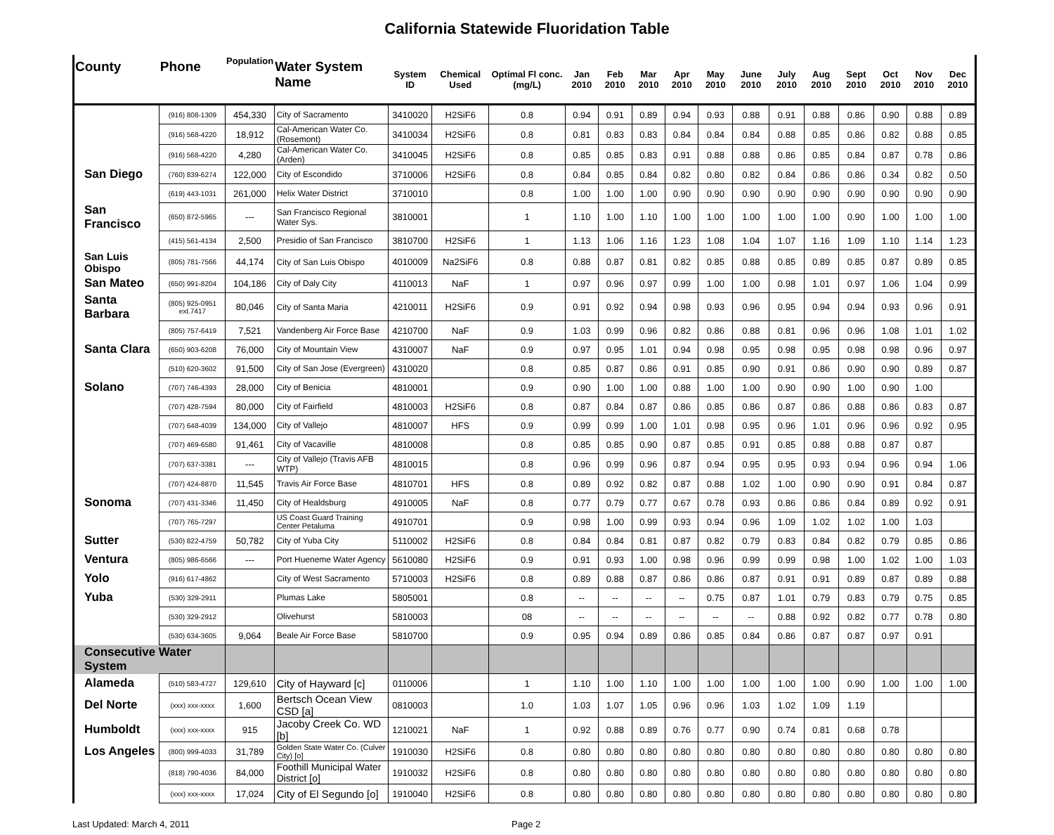California Statewide Fluoridation Table
| County | Phone | Population | Water System Name | System ID | Chemical Used | Optimal Fl conc. (mg/L) | Jan 2010 | Feb 2010 | Mar 2010 | Apr 2010 | May 2010 | June 2010 | July 2010 | Aug 2010 | Sept 2010 | Oct 2010 | Nov 2010 | Dec 2010 |
| --- | --- | --- | --- | --- | --- | --- | --- | --- | --- | --- | --- | --- | --- | --- | --- | --- | --- | --- |
| | (916) 808-1309 | 454,330 | City of Sacramento | 3410020 | H2SiF6 | 0.8 | 0.94 | 0.91 | 0.89 | 0.94 | 0.93 | 0.88 | 0.91 | 0.88 | 0.86 | 0.90 | 0.88 | 0.89 |
| | (916) 568-4220 | 18,912 | Cal-American Water Co. (Rosemont) | 3410034 | H2SiF6 | 0.8 | 0.81 | 0.83 | 0.83 | 0.84 | 0.84 | 0.84 | 0.88 | 0.85 | 0.86 | 0.82 | 0.88 | 0.85 |
| | (916) 568-4220 | 4,280 | Cal-American Water Co. (Arden) | 3410045 | H2SiF6 | 0.8 | 0.85 | 0.85 | 0.83 | 0.91 | 0.88 | 0.88 | 0.86 | 0.85 | 0.84 | 0.87 | 0.78 | 0.86 |
| San Diego | (760) 839-6274 | 122,000 | City of Escondido | 3710006 | H2SiF6 | 0.8 | 0.84 | 0.85 | 0.84 | 0.82 | 0.80 | 0.82 | 0.84 | 0.86 | 0.86 | 0.34 | 0.82 | 0.50 |
| | (619) 443-1031 | 261,000 | Helix Water District | 3710010 | | 0.8 | 1.00 | 1.00 | 1.00 | 0.90 | 0.90 | 0.90 | 0.90 | 0.90 | 0.90 | 0.90 | 0.90 | 0.90 |
| San Francisco | (650) 872-5965 | --- | San Francisco Regional Water Sys. | 3810001 | | 1 | 1.10 | 1.00 | 1.10 | 1.00 | 1.00 | 1.00 | 1.00 | 1.00 | 0.90 | 1.00 | 1.00 | 1.00 |
| | (415) 561-4134 | 2,500 | Presidio of San Francisco | 3810700 | H2SiF6 | 1 | 1.13 | 1.06 | 1.16 | 1.23 | 1.08 | 1.04 | 1.07 | 1.16 | 1.09 | 1.10 | 1.14 | 1.23 |
| San Luis Obispo | (805) 781-7566 | 44,174 | City of San Luis Obispo | 4010009 | Na2SiF6 | 0.8 | 0.88 | 0.87 | 0.81 | 0.82 | 0.85 | 0.88 | 0.85 | 0.89 | 0.85 | 0.87 | 0.89 | 0.85 |
| San Mateo | (650) 991-8204 | 104,186 | City of Daly City | 4110013 | NaF | 1 | 0.97 | 0.96 | 0.97 | 0.99 | 1.00 | 1.00 | 0.98 | 1.01 | 0.97 | 1.06 | 1.04 | 0.99 |
| Santa Barbara | (805) 925-0951 ext.7417 | 80,046 | City of Santa Maria | 4210011 | H2SiF6 | 0.9 | 0.91 | 0.92 | 0.94 | 0.98 | 0.93 | 0.96 | 0.95 | 0.94 | 0.94 | 0.93 | 0.96 | 0.91 |
| | (805) 757-6419 | 7,521 | Vandenberg Air Force Base | 4210700 | NaF | 0.9 | 1.03 | 0.99 | 0.96 | 0.82 | 0.86 | 0.88 | 0.81 | 0.96 | 0.96 | 1.08 | 1.01 | 1.02 |
| Santa Clara | (650) 903-6208 | 76,000 | City of Mountain View | 4310007 | NaF | 0.9 | 0.97 | 0.95 | 1.01 | 0.94 | 0.98 | 0.95 | 0.98 | 0.95 | 0.98 | 0.98 | 0.96 | 0.97 |
| | (510) 620-3602 | 91,500 | City of San Jose (Evergreen) | 4310020 | | 0.8 | 0.85 | 0.87 | 0.86 | 0.91 | 0.85 | 0.90 | 0.91 | 0.86 | 0.90 | 0.90 | 0.89 | 0.87 |
| Solano | (707) 746-4393 | 28,000 | City of Benicia | 4810001 | | 0.9 | 0.90 | 1.00 | 1.00 | 0.88 | 1.00 | 1.00 | 0.90 | 0.90 | 1.00 | 0.90 | 1.00 | |
| | (707) 428-7594 | 80,000 | City of Fairfield | 4810003 | H2SiF6 | 0.8 | 0.87 | 0.84 | 0.87 | 0.86 | 0.85 | 0.86 | 0.87 | 0.86 | 0.88 | 0.86 | 0.83 | 0.87 |
| | (707) 648-4039 | 134,000 | City of Vallejo | 4810007 | HFS | 0.9 | 0.99 | 0.99 | 1.00 | 1.01 | 0.98 | 0.95 | 0.96 | 1.01 | 0.96 | 0.96 | 0.92 | 0.95 |
| | (707) 469-6580 | 91,461 | City of Vacaville | 4810008 | | 0.8 | 0.85 | 0.85 | 0.90 | 0.87 | 0.85 | 0.91 | 0.85 | 0.88 | 0.88 | 0.87 | 0.87 | |
| | (707) 637-3381 | --- | City of Vallejo (Travis AFB WTP) | 4810015 | | 0.8 | 0.96 | 0.99 | 0.96 | 0.87 | 0.94 | 0.95 | 0.95 | 0.93 | 0.94 | 0.96 | 0.94 | 1.06 |
| | (707) 424-8870 | 11,545 | Travis Air Force Base | 4810701 | HFS | 0.8 | 0.89 | 0.92 | 0.82 | 0.87 | 0.88 | 1.02 | 1.00 | 0.90 | 0.90 | 0.91 | 0.84 | 0.87 |
| Sonoma | (707) 431-3346 | 11,450 | City of Healdsburg | 4910005 | NaF | 0.8 | 0.77 | 0.79 | 0.77 | 0.67 | 0.78 | 0.93 | 0.86 | 0.86 | 0.84 | 0.89 | 0.92 | 0.91 |
| | (707) 765-7297 | | US Coast Guard Training Center Petaluma | 4910701 | | 0.9 | 0.98 | 1.00 | 0.99 | 0.93 | 0.94 | 0.96 | 1.09 | 1.02 | 1.02 | 1.00 | 1.03 | |
| Sutter | (530) 822-4759 | 50,782 | City of Yuba City | 5110002 | H2SiF6 | 0.8 | 0.84 | 0.84 | 0.81 | 0.87 | 0.82 | 0.79 | 0.83 | 0.84 | 0.82 | 0.79 | 0.85 | 0.86 |
| Ventura | (805) 986-6566 | --- | Port Hueneme Water Agency | 5610080 | H2SiF6 | 0.9 | 0.91 | 0.93 | 1.00 | 0.98 | 0.96 | 0.99 | 0.99 | 0.98 | 1.00 | 1.02 | 1.00 | 1.03 |
| Yolo | (916) 617-4862 | | City of West Sacramento | 5710003 | H2SiF6 | 0.8 | 0.89 | 0.88 | 0.87 | 0.86 | 0.86 | 0.87 | 0.91 | 0.91 | 0.89 | 0.87 | 0.89 | 0.88 |
| Yuba | (530) 329-2911 | | Plumas Lake | 5805001 | | 0.8 | -- | -- | -- | -- | 0.75 | 0.87 | 1.01 | 0.79 | 0.83 | 0.79 | 0.75 | 0.85 |
| | (530) 329-2912 | | Olivehurst | 5810003 | | 08 | -- | -- | -- | -- | -- | -- | 0.88 | 0.92 | 0.82 | 0.77 | 0.78 | 0.80 |
| | (530) 634-3605 | 9,064 | Beale Air Force Base | 5810700 | | 0.9 | 0.95 | 0.94 | 0.89 | 0.86 | 0.85 | 0.84 | 0.86 | 0.87 | 0.87 | 0.97 | 0.91 | |
| Consecutive Water System | | | | | | | | | | | | | | | | | | |
| Alameda | (510) 583-4727 | 129,610 | City of Hayward [c] | 0110006 | | 1 | 1.10 | 1.00 | 1.10 | 1.00 | 1.00 | 1.00 | 1.00 | 1.00 | 0.90 | 1.00 | 1.00 | 1.00 |
| Del Norte | (xxx) xxx-xxxx | 1,600 | Bertsch Ocean View CSD [a] | 0810003 | | 1.0 | 1.03 | 1.07 | 1.05 | 0.96 | 0.96 | 1.03 | 1.02 | 1.09 | 1.19 | | | |
| Humboldt | (xxx) xxx-xxxx | 915 | Jacoby Creek Co. WD [b] | 1210021 | NaF | 1 | 0.92 | 0.88 | 0.89 | 0.76 | 0.77 | 0.90 | 0.74 | 0.81 | 0.68 | 0.78 | | |
| Los Angeles | (800) 999-4033 | 31,789 | Golden State Water Co. (Culver City) [o] | 1910030 | H2SiF6 | 0.8 | 0.80 | 0.80 | 0.80 | 0.80 | 0.80 | 0.80 | 0.80 | 0.80 | 0.80 | 0.80 | 0.80 | 0.80 |
| | (818) 790-4036 | 84,000 | Foothill Municipal Water District [o] | 1910032 | H2SiF6 | 0.8 | 0.80 | 0.80 | 0.80 | 0.80 | 0.80 | 0.80 | 0.80 | 0.80 | 0.80 | 0.80 | 0.80 | 0.80 |
| | (xxx) xxx-xxxx | 17,024 | City of El Segundo [o] | 1910040 | H2SiF6 | 0.8 | 0.80 | 0.80 | 0.80 | 0.80 | 0.80 | 0.80 | 0.80 | 0.80 | 0.80 | 0.80 | 0.80 | 0.80 |
Last Updated: March 4, 2011 Page 2